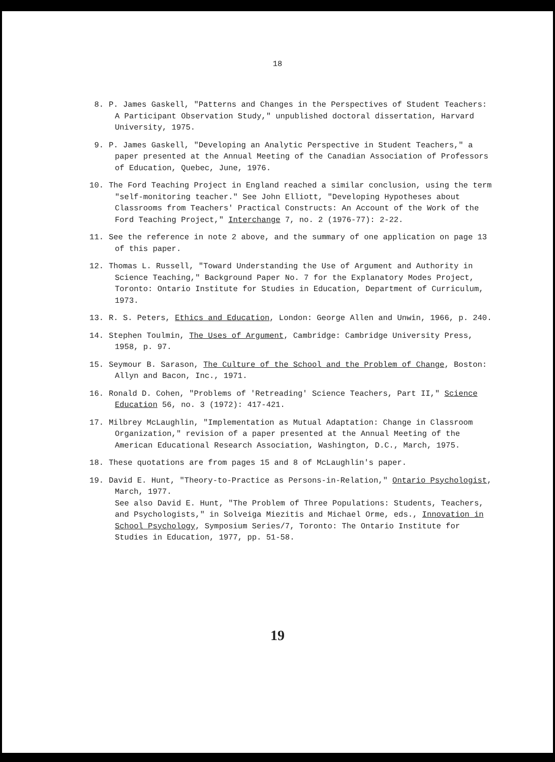18
8. P. James Gaskell, "Patterns and Changes in the Perspectives of Student Teachers: A Participant Observation Study," unpublished doctoral dissertation, Harvard University, 1975.
9. P. James Gaskell, "Developing an Analytic Perspective in Student Teachers," a paper presented at the Annual Meeting of the Canadian Association of Professors of Education, Quebec, June, 1976.
10. The Ford Teaching Project in England reached a similar conclusion, using the term "self-monitoring teacher." See John Elliott, "Developing Hypotheses about Classrooms from Teachers' Practical Constructs: An Account of the Work of the Ford Teaching Project," Interchange 7, no. 2 (1976-77): 2-22.
11. See the reference in note 2 above, and the summary of one application on page 13 of this paper.
12. Thomas L. Russell, "Toward Understanding the Use of Argument and Authority in Science Teaching," Background Paper No. 7 for the Explanatory Modes Project, Toronto: Ontario Institute for Studies in Education, Department of Curriculum, 1973.
13. R. S. Peters, Ethics and Education, London: George Allen and Unwin, 1966, p. 240.
14. Stephen Toulmin, The Uses of Argument, Cambridge: Cambridge University Press, 1958, p. 97.
15. Seymour B. Sarason, The Culture of the School and the Problem of Change, Boston: Allyn and Bacon, Inc., 1971.
16. Ronald D. Cohen, "Problems of 'Retreading' Science Teachers, Part II," Science Education 56, no. 3 (1972): 417-421.
17. Milbrey McLaughlin, "Implementation as Mutual Adaptation: Change in Classroom Organization," revision of a paper presented at the Annual Meeting of the American Educational Research Association, Washington, D.C., March, 1975.
18. These quotations are from pages 15 and 8 of McLaughlin's paper.
19. David E. Hunt, "Theory-to-Practice as Persons-in-Relation," Ontario Psychologist, March, 1977.
See also David E. Hunt, "The Problem of Three Populations: Students, Teachers, and Psychologists," in Solveiga Miezitis and Michael Orme, eds., Innovation in School Psychology, Symposium Series/7, Toronto: The Ontario Institute for Studies in Education, 1977, pp. 51-58.
19